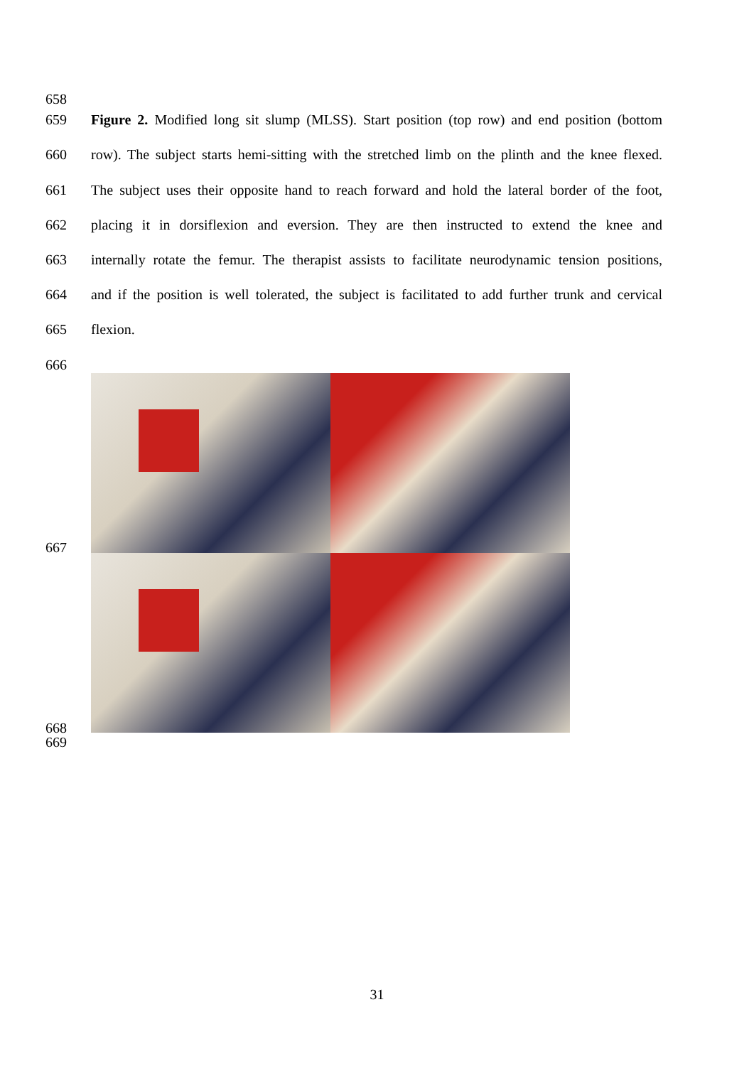658
659 Figure 2. Modified long sit slump (MLSS). Start position (top row) and end position (bottom
660 row). The subject starts hemi-sitting with the stretched limb on the plinth and the knee flexed.
661 The subject uses their opposite hand to reach forward and hold the lateral border of the foot,
662 placing it in dorsiflexion and eversion. They are then instructed to extend the knee and
663 internally rotate the femur. The therapist assists to facilitate neurodynamic tension positions,
664 and if the position is well tolerated, the subject is facilitated to add further trunk and cervical
665 flexion.
666
667
668
669
31